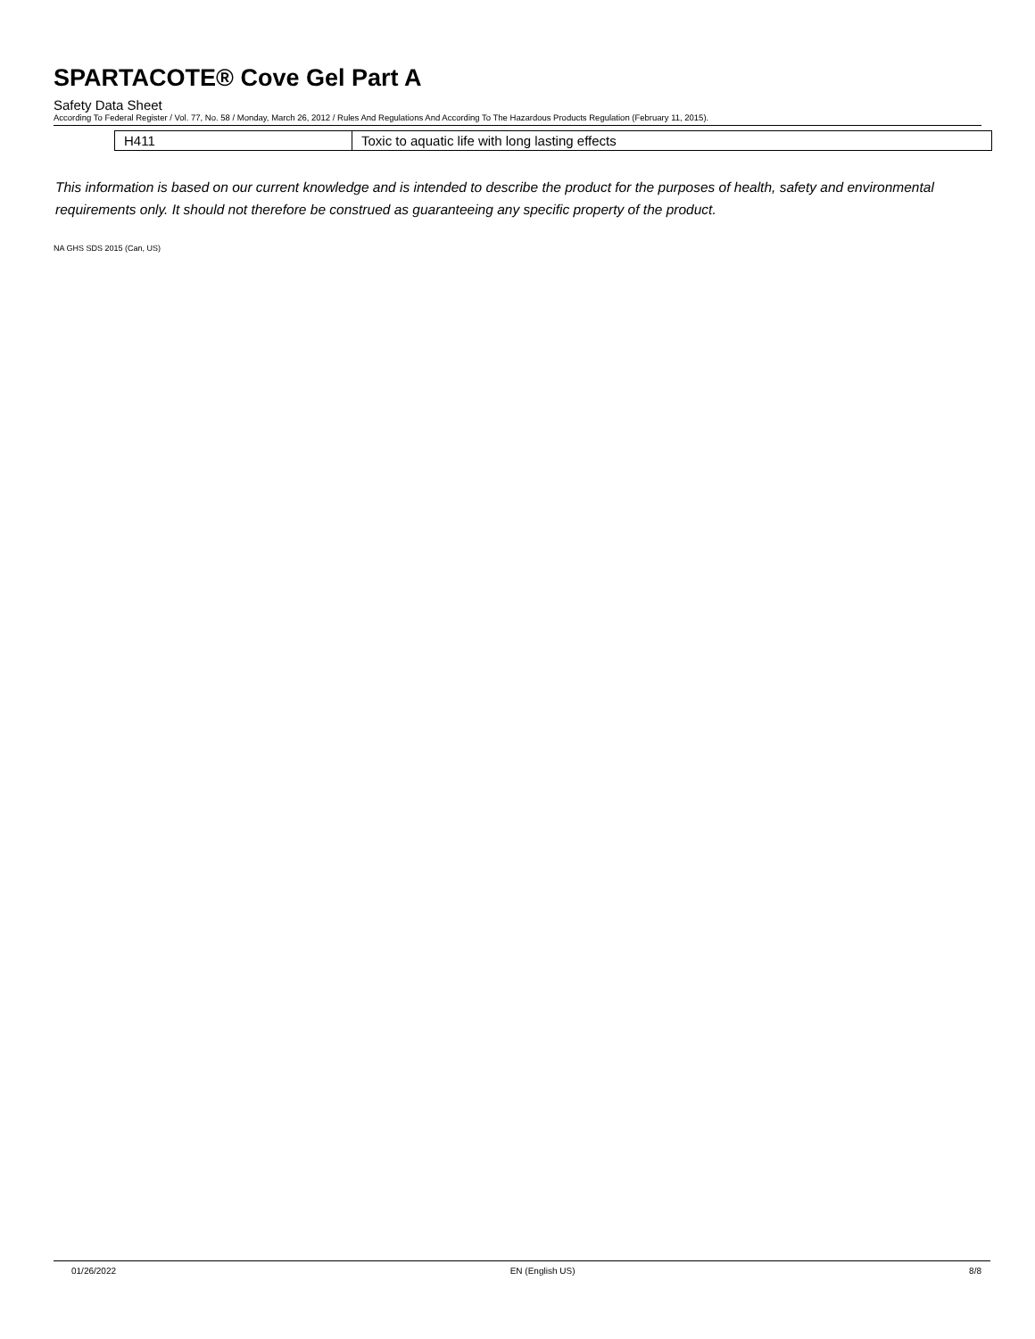SPARTACOTE® Cove Gel Part A
Safety Data Sheet
According To Federal Register / Vol. 77, No. 58 / Monday, March 26, 2012 / Rules And Regulations And According To The Hazardous Products Regulation (February 11, 2015).
| H411 | Toxic to aquatic life with long lasting effects |
This information is based on our current knowledge and is intended to describe the product for the purposes of health, safety and environmental requirements only. It should not therefore be construed as guaranteeing any specific property of the product.
NA GHS SDS 2015 (Can, US)
01/26/2022 EN (English US) 8/8